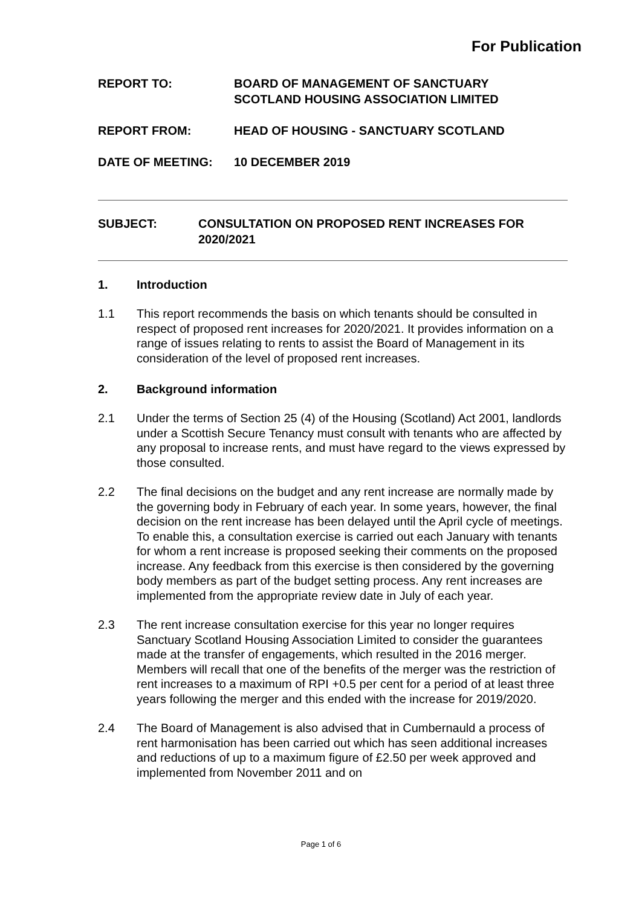For Publication
REPORT TO: BOARD OF MANAGEMENT OF SANCTUARY
SCOTLAND HOUSING ASSOCIATION LIMITED
REPORT FROM: HEAD OF HOUSING - SANCTUARY SCOTLAND
DATE OF MEETING: 10 DECEMBER 2019
SUBJECT: CONSULTATION ON PROPOSED RENT INCREASES FOR
2020/2021
1. Introduction
1.1 This report recommends the basis on which tenants should be consulted in respect of proposed rent increases for 2020/2021. It provides information on a range of issues relating to rents to assist the Board of Management in its consideration of the level of proposed rent increases.
2. Background information
2.1 Under the terms of Section 25 (4) of the Housing (Scotland) Act 2001, landlords under a Scottish Secure Tenancy must consult with tenants who are affected by any proposal to increase rents, and must have regard to the views expressed by those consulted.
2.2 The final decisions on the budget and any rent increase are normally made by the governing body in February of each year. In some years, however, the final decision on the rent increase has been delayed until the April cycle of meetings. To enable this, a consultation exercise is carried out each January with tenants for whom a rent increase is proposed seeking their comments on the proposed increase. Any feedback from this exercise is then considered by the governing body members as part of the budget setting process. Any rent increases are implemented from the appropriate review date in July of each year.
2.3 The rent increase consultation exercise for this year no longer requires Sanctuary Scotland Housing Association Limited to consider the guarantees made at the transfer of engagements, which resulted in the 2016 merger. Members will recall that one of the benefits of the merger was the restriction of rent increases to a maximum of RPI +0.5 per cent for a period of at least three years following the merger and this ended with the increase for 2019/2020.
2.4 The Board of Management is also advised that in Cumbernauld a process of rent harmonisation has been carried out which has seen additional increases and reductions of up to a maximum figure of £2.50 per week approved and implemented from November 2011 and on
Page 1 of 6